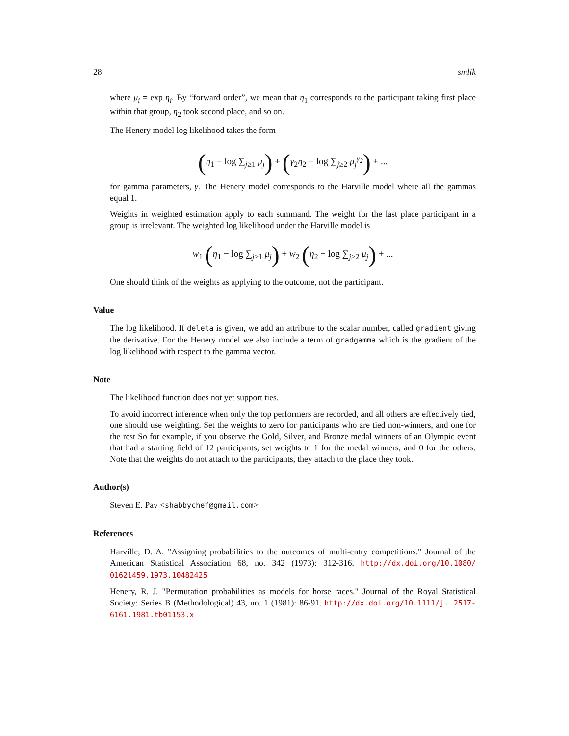28 smlik
where μ<sub>i</sub> = exp η<sub>i</sub>. By “forward order”, we mean that η<sub>1</sub> corresponds to the participant taking first place within that group, η<sub>2</sub> took second place, and so on.
The Henery model log likelihood takes the form
(η<sub>1</sub> − log ∑<sub>j≥1</sub> μ<sub>j</sub>) + (γ<sub>2</sub>η<sub>2</sub> − log ∑<sub>j≥2</sub> μ<sub>j</sub><sup>γ<sub>2</sub></sup>) + ...
for gamma parameters, γ. The Henery model corresponds to the Harville model where all the gammas equal 1.
Weights in weighted estimation apply to each summand. The weight for the last place participant in a group is irrelevant. The weighted log likelihood under the Harville model is
w<sub>1</sub> (η<sub>1</sub> − log ∑<sub>j≥1</sub> μ<sub>j</sub>) + w<sub>2</sub> (η<sub>2</sub> − log ∑<sub>j≥2</sub> μ<sub>j</sub>) + ...
One should think of the weights as applying to the outcome, not the participant.
Value
The log likelihood. If deleta is given, we add an attribute to the scalar number, called gradient giving the derivative. For the Henery model we also include a term of gradgamma which is the gradient of the log likelihood with respect to the gamma vector.
Note
The likelihood function does not yet support ties.
To avoid incorrect inference when only the top performers are recorded, and all others are effectively tied, one should use weighting. Set the weights to zero for participants who are tied non-winners, and one for the rest So for example, if you observe the Gold, Silver, and Bronze medal winners of an Olympic event that had a starting field of 12 participants, set weights to 1 for the medal winners, and 0 for the others. Note that the weights do not attach to the participants, they attach to the place they took.
Author(s)
Steven E. Pav <shabbychef@gmail.com>
References
Harville, D. A. "Assigning probabilities to the outcomes of multi-entry competitions." Journal of the American Statistical Association 68, no. 342 (1973): 312-316. http://dx.doi.org/10.1080/ 01621459.1973.10482425
Henery, R. J. "Permutation probabilities as models for horse races." Journal of the Royal Statistical Society: Series B (Methodological) 43, no. 1 (1981): 86-91. http://dx.doi.org/10.1111/j. 2517-6161.1981.tb01153.x